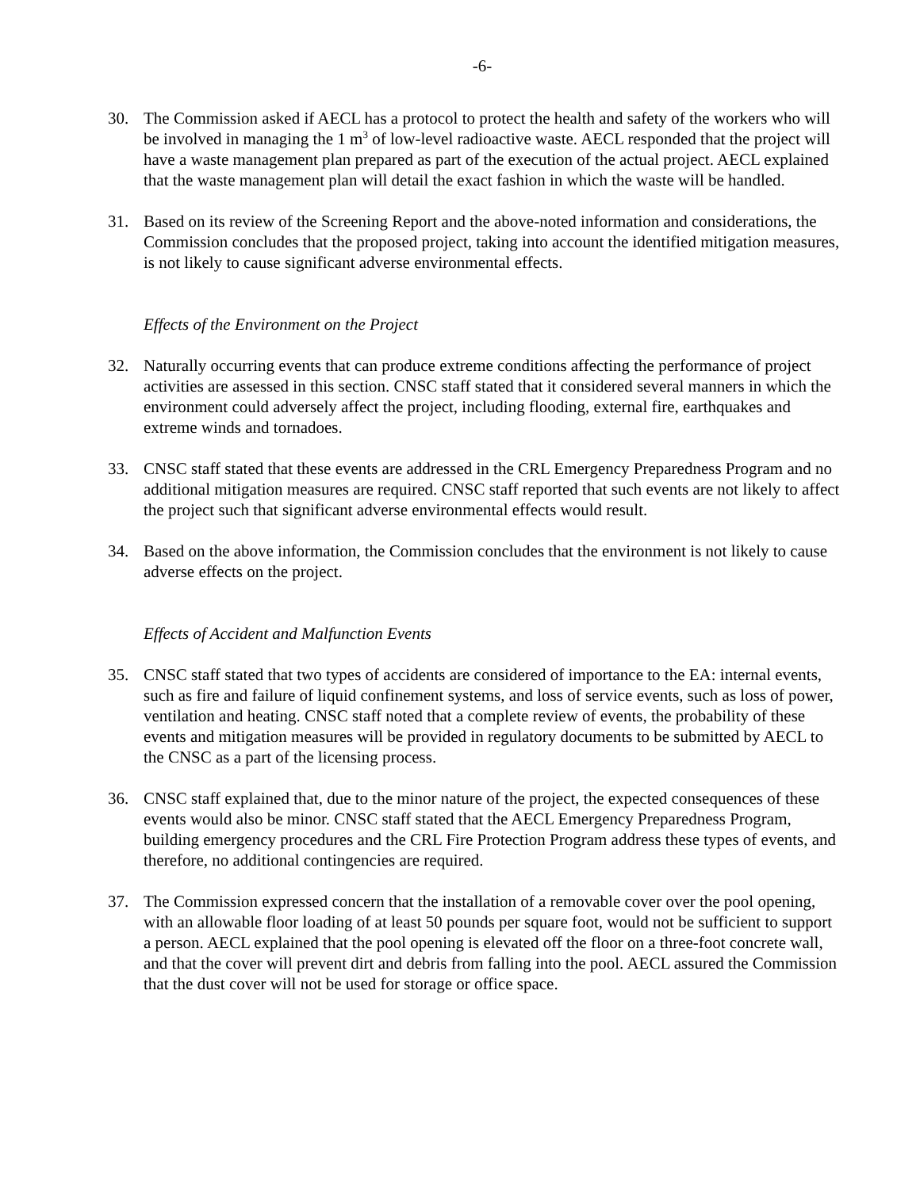-6-
30. The Commission asked if AECL has a protocol to protect the health and safety of the workers who will be involved in managing the 1 m<sup>3</sup> of low-level radioactive waste. AECL responded that the project will have a waste management plan prepared as part of the execution of the actual project. AECL explained that the waste management plan will detail the exact fashion in which the waste will be handled.
31. Based on its review of the Screening Report and the above-noted information and considerations, the Commission concludes that the proposed project, taking into account the identified mitigation measures, is not likely to cause significant adverse environmental effects.
Effects of the Environment on the Project
32. Naturally occurring events that can produce extreme conditions affecting the performance of project activities are assessed in this section. CNSC staff stated that it considered several manners in which the environment could adversely affect the project, including flooding, external fire, earthquakes and extreme winds and tornadoes.
33. CNSC staff stated that these events are addressed in the CRL Emergency Preparedness Program and no additional mitigation measures are required. CNSC staff reported that such events are not likely to affect the project such that significant adverse environmental effects would result.
34. Based on the above information, the Commission concludes that the environment is not likely to cause adverse effects on the project.
Effects of Accident and Malfunction Events
35. CNSC staff stated that two types of accidents are considered of importance to the EA: internal events, such as fire and failure of liquid confinement systems, and loss of service events, such as loss of power, ventilation and heating. CNSC staff noted that a complete review of events, the probability of these events and mitigation measures will be provided in regulatory documents to be submitted by AECL to the CNSC as a part of the licensing process.
36. CNSC staff explained that, due to the minor nature of the project, the expected consequences of these events would also be minor. CNSC staff stated that the AECL Emergency Preparedness Program, building emergency procedures and the CRL Fire Protection Program address these types of events, and therefore, no additional contingencies are required.
37. The Commission expressed concern that the installation of a removable cover over the pool opening, with an allowable floor loading of at least 50 pounds per square foot, would not be sufficient to support a person. AECL explained that the pool opening is elevated off the floor on a three-foot concrete wall, and that the cover will prevent dirt and debris from falling into the pool. AECL assured the Commission that the dust cover will not be used for storage or office space.